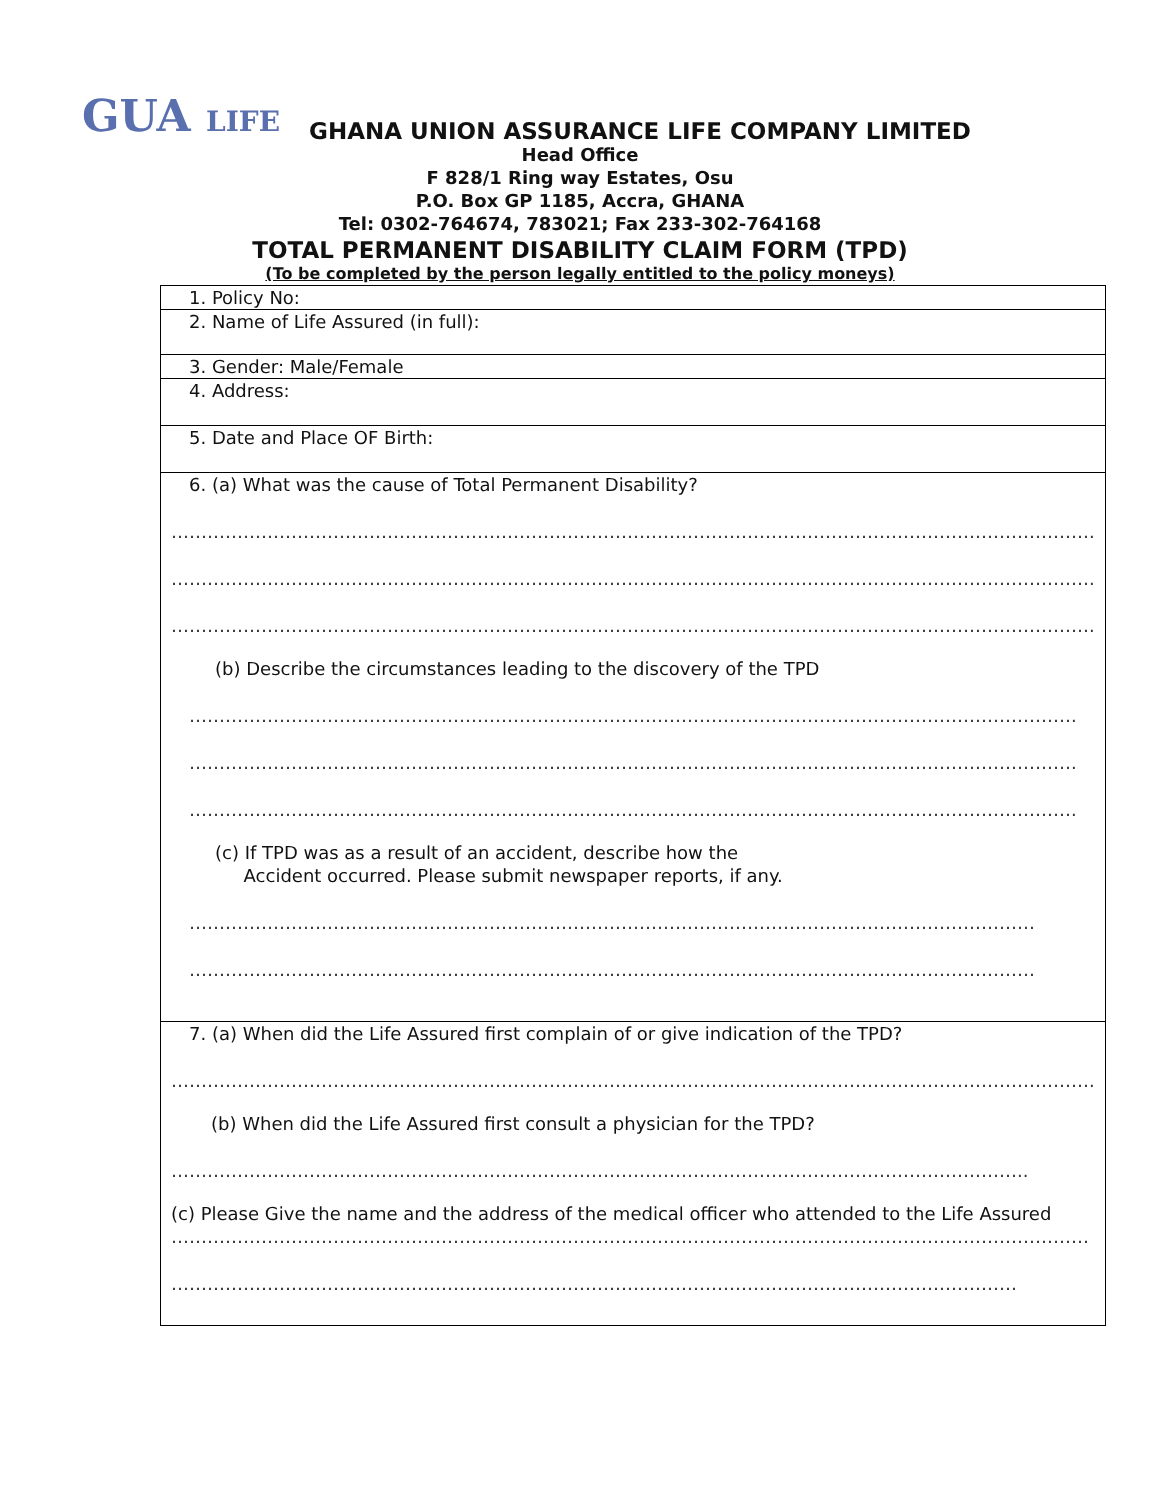GUA LIFE
GHANA UNION ASSURANCE LIFE COMPANY LIMITED
Head Office
F 828/1 Ring way Estates, Osu
P.O. Box GP 1185, Accra, GHANA
Tel: 0302-764674, 783021; Fax 233-302-764168
TOTAL PERMANENT DISABILITY CLAIM FORM (TPD)
(To be completed by the person legally entitled to the policy moneys)
| 1. Policy No: |
| 2. Name of Life Assured (in full): |
| 3. Gender: Male/Female |
| 4. Address: |
| 5. Date and Place OF Birth: |
| 6. (a) What was the cause of Total Permanent Disability? ………………………………………………………………………………………………………………………………………. ………………………………………………………………………………………………………………………………………. ………………………………………………………………………………………………………………………………………. (b) Describe the circumstances leading to the discovery of the TPD …………………………………………………………………………………………………………………………………. …………………………………………………………………………………………………………………………………. …………………………………………………………………………………………………………………………………. (c) If TPD was as a result of an accident, describe how the Accident occurred. Please submit newspaper reports, if any. …………………………………………………………………………………………………………………………… …………………………………………………………………………………………………………………………… |
| 7. (a) When did the Life Assured first complain of or give indication of the TPD? ………………………………………………………………………………………………………………………………………. (b) When did the Life Assured first consult a physician for the TPD? …………………………………………………………………………………………………………………………….. (c) Please Give the name and the address of the medical officer who attended to the Life Assured ……………………………………………………………………………………………………………………………………… …………………………………………………………………………………………………………………………… |